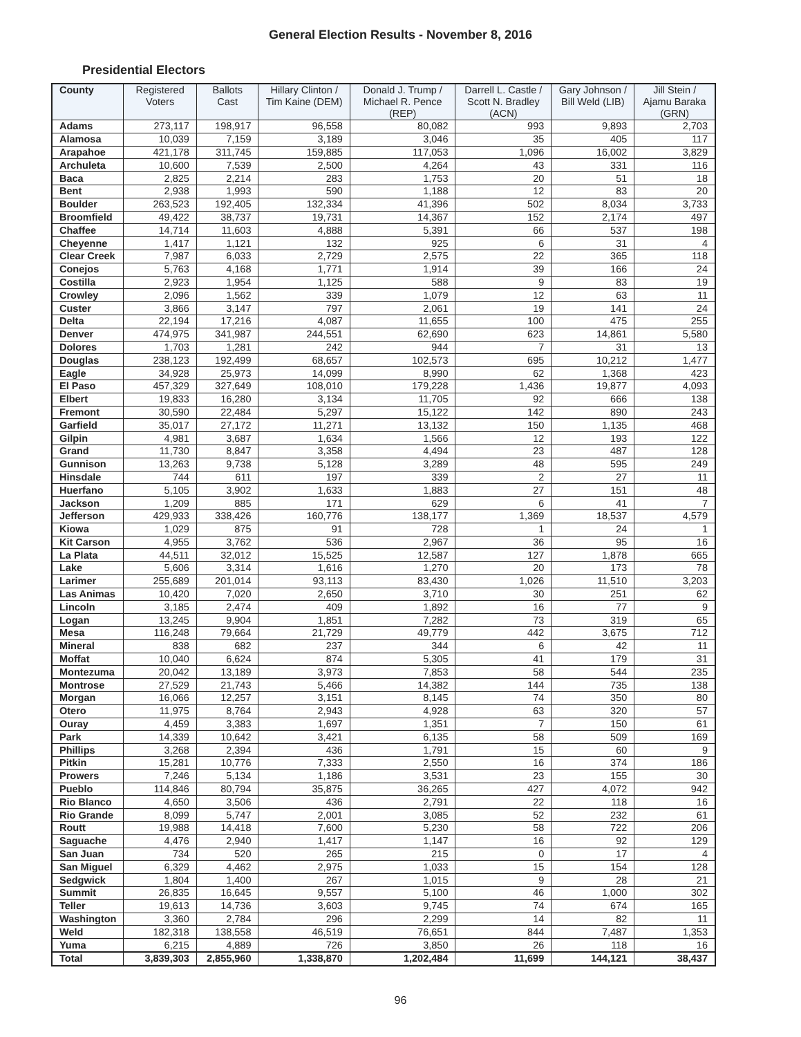General Election Results - November 8, 2016
Presidential Electors
| County | Registered Voters | Ballots Cast | Hillary Clinton / Tim Kaine (DEM) | Donald J. Trump / Michael R. Pence (REP) | Darrell L. Castle / Scott N. Bradley (ACN) | Gary Johnson / Bill Weld (LIB) | Jill Stein / Ajamu Baraka (GRN) |
| --- | --- | --- | --- | --- | --- | --- | --- |
| Adams | 273,117 | 198,917 | 96,558 | 80,082 | 993 | 9,893 | 2,703 |
| Alamosa | 10,039 | 7,159 | 3,189 | 3,046 | 35 | 405 | 117 |
| Arapahoe | 421,178 | 311,745 | 159,885 | 117,053 | 1,096 | 16,002 | 3,829 |
| Archuleta | 10,600 | 7,539 | 2,500 | 4,264 | 43 | 331 | 116 |
| Baca | 2,825 | 2,214 | 283 | 1,753 | 20 | 51 | 18 |
| Bent | 2,938 | 1,993 | 590 | 1,188 | 12 | 83 | 20 |
| Boulder | 263,523 | 192,405 | 132,334 | 41,396 | 502 | 8,034 | 3,733 |
| Broomfield | 49,422 | 38,737 | 19,731 | 14,367 | 152 | 2,174 | 497 |
| Chaffee | 14,714 | 11,603 | 4,888 | 5,391 | 66 | 537 | 198 |
| Cheyenne | 1,417 | 1,121 | 132 | 925 | 6 | 31 | 4 |
| Clear Creek | 7,987 | 6,033 | 2,729 | 2,575 | 22 | 365 | 118 |
| Conejos | 5,763 | 4,168 | 1,771 | 1,914 | 39 | 166 | 24 |
| Costilla | 2,923 | 1,954 | 1,125 | 588 | 9 | 83 | 19 |
| Crowley | 2,096 | 1,562 | 339 | 1,079 | 12 | 63 | 11 |
| Custer | 3,866 | 3,147 | 797 | 2,061 | 19 | 141 | 24 |
| Delta | 22,194 | 17,216 | 4,087 | 11,655 | 100 | 475 | 255 |
| Denver | 474,975 | 341,987 | 244,551 | 62,690 | 623 | 14,861 | 5,580 |
| Dolores | 1,703 | 1,281 | 242 | 944 | 7 | 31 | 13 |
| Douglas | 238,123 | 192,499 | 68,657 | 102,573 | 695 | 10,212 | 1,477 |
| Eagle | 34,928 | 25,973 | 14,099 | 8,990 | 62 | 1,368 | 423 |
| El Paso | 457,329 | 327,649 | 108,010 | 179,228 | 1,436 | 19,877 | 4,093 |
| Elbert | 19,833 | 16,280 | 3,134 | 11,705 | 92 | 666 | 138 |
| Fremont | 30,590 | 22,484 | 5,297 | 15,122 | 142 | 890 | 243 |
| Garfield | 35,017 | 27,172 | 11,271 | 13,132 | 150 | 1,135 | 468 |
| Gilpin | 4,981 | 3,687 | 1,634 | 1,566 | 12 | 193 | 122 |
| Grand | 11,730 | 8,847 | 3,358 | 4,494 | 23 | 487 | 128 |
| Gunnison | 13,263 | 9,738 | 5,128 | 3,289 | 48 | 595 | 249 |
| Hinsdale | 744 | 611 | 197 | 339 | 2 | 27 | 11 |
| Huerfano | 5,105 | 3,902 | 1,633 | 1,883 | 27 | 151 | 48 |
| Jackson | 1,209 | 885 | 171 | 629 | 6 | 41 | 7 |
| Jefferson | 429,933 | 338,426 | 160,776 | 138,177 | 1,369 | 18,537 | 4,579 |
| Kiowa | 1,029 | 875 | 91 | 728 | 1 | 24 | 1 |
| Kit Carson | 4,955 | 3,762 | 536 | 2,967 | 36 | 95 | 16 |
| La Plata | 44,511 | 32,012 | 15,525 | 12,587 | 127 | 1,878 | 665 |
| Lake | 5,606 | 3,314 | 1,616 | 1,270 | 20 | 173 | 78 |
| Larimer | 255,689 | 201,014 | 93,113 | 83,430 | 1,026 | 11,510 | 3,203 |
| Las Animas | 10,420 | 7,020 | 2,650 | 3,710 | 30 | 251 | 62 |
| Lincoln | 3,185 | 2,474 | 409 | 1,892 | 16 | 77 | 9 |
| Logan | 13,245 | 9,904 | 1,851 | 7,282 | 73 | 319 | 65 |
| Mesa | 116,248 | 79,664 | 21,729 | 49,779 | 442 | 3,675 | 712 |
| Mineral | 838 | 682 | 237 | 344 | 6 | 42 | 11 |
| Moffat | 10,040 | 6,624 | 874 | 5,305 | 41 | 179 | 31 |
| Montezuma | 20,042 | 13,189 | 3,973 | 7,853 | 58 | 544 | 235 |
| Montrose | 27,529 | 21,743 | 5,466 | 14,382 | 144 | 735 | 138 |
| Morgan | 16,066 | 12,257 | 3,151 | 8,145 | 74 | 350 | 80 |
| Otero | 11,975 | 8,764 | 2,943 | 4,928 | 63 | 320 | 57 |
| Ouray | 4,459 | 3,383 | 1,697 | 1,351 | 7 | 150 | 61 |
| Park | 14,339 | 10,642 | 3,421 | 6,135 | 58 | 509 | 169 |
| Phillips | 3,268 | 2,394 | 436 | 1,791 | 15 | 60 | 9 |
| Pitkin | 15,281 | 10,776 | 7,333 | 2,550 | 16 | 374 | 186 |
| Prowers | 7,246 | 5,134 | 1,186 | 3,531 | 23 | 155 | 30 |
| Pueblo | 114,846 | 80,794 | 35,875 | 36,265 | 427 | 4,072 | 942 |
| Rio Blanco | 4,650 | 3,506 | 436 | 2,791 | 22 | 118 | 16 |
| Rio Grande | 8,099 | 5,747 | 2,001 | 3,085 | 52 | 232 | 61 |
| Routt | 19,988 | 14,418 | 7,600 | 5,230 | 58 | 722 | 206 |
| Saguache | 4,476 | 2,940 | 1,417 | 1,147 | 16 | 92 | 129 |
| San Juan | 734 | 520 | 265 | 215 | 0 | 17 | 4 |
| San Miguel | 6,329 | 4,462 | 2,975 | 1,033 | 15 | 154 | 128 |
| Sedgwick | 1,804 | 1,400 | 267 | 1,015 | 9 | 28 | 21 |
| Summit | 26,835 | 16,645 | 9,557 | 5,100 | 46 | 1,000 | 302 |
| Teller | 19,613 | 14,736 | 3,603 | 9,745 | 74 | 674 | 165 |
| Washington | 3,360 | 2,784 | 296 | 2,299 | 14 | 82 | 11 |
| Weld | 182,318 | 138,558 | 46,519 | 76,651 | 844 | 7,487 | 1,353 |
| Yuma | 6,215 | 4,889 | 726 | 3,850 | 26 | 118 | 16 |
| Total | 3,839,303 | 2,855,960 | 1,338,870 | 1,202,484 | 11,699 | 144,121 | 38,437 |
96